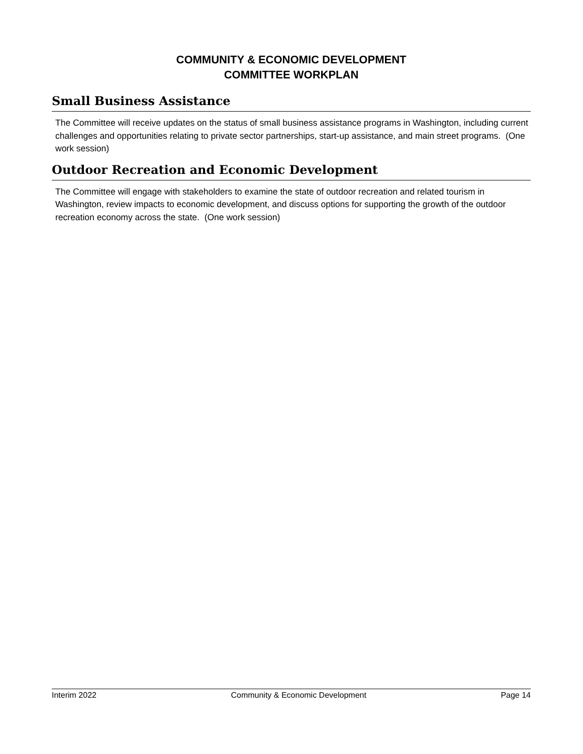COMMUNITY & ECONOMIC DEVELOPMENT
COMMITTEE WORKPLAN
Small Business Assistance
The Committee will receive updates on the status of small business assistance programs in Washington, including current challenges and opportunities relating to private sector partnerships, start-up assistance, and main street programs. (One work session)
Outdoor Recreation and Economic Development
The Committee will engage with stakeholders to examine the state of outdoor recreation and related tourism in Washington, review impacts to economic development, and discuss options for supporting the growth of the outdoor recreation economy across the state. (One work session)
Interim 2022 Community & Economic Development Page 14